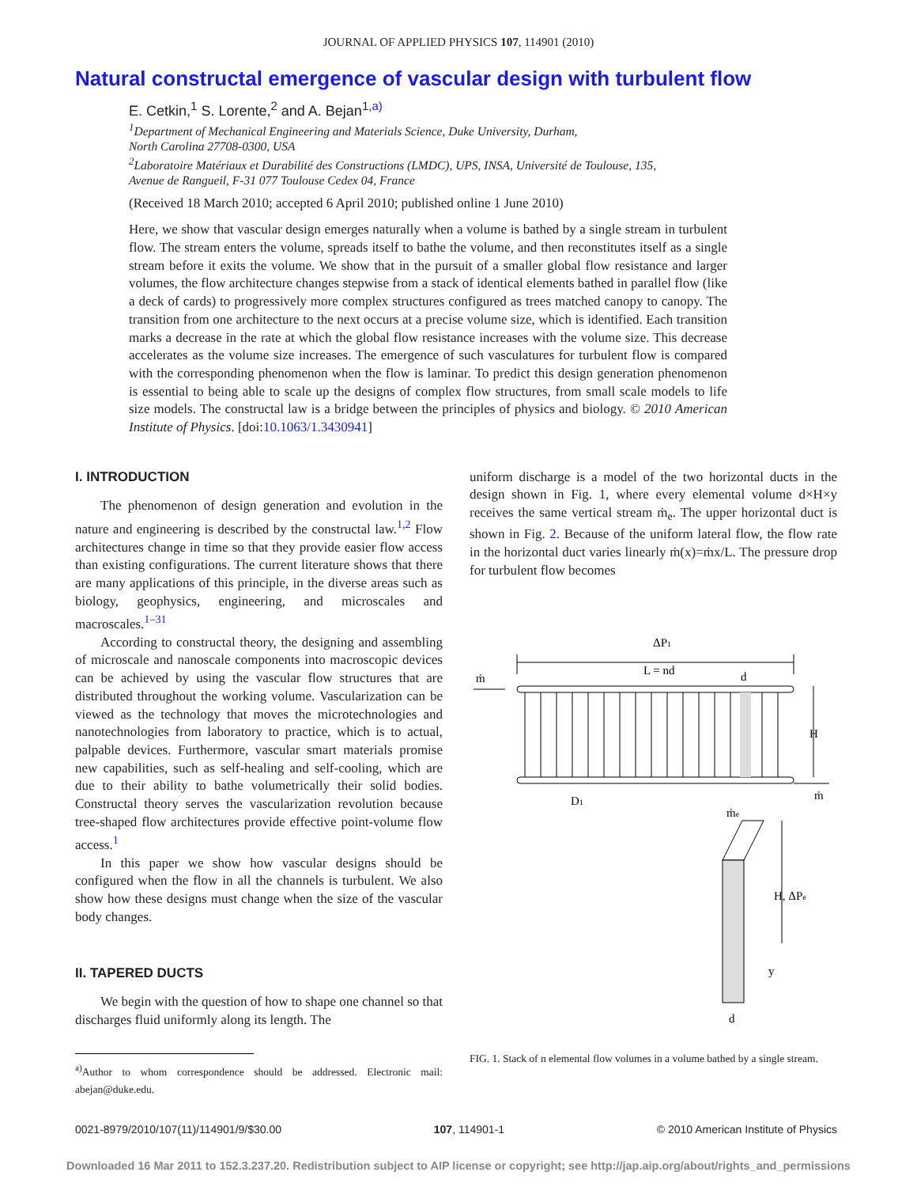JOURNAL OF APPLIED PHYSICS 107, 114901 (2010)
Natural constructal emergence of vascular design with turbulent flow
E. Cetkin,<sup>1</sup> S. Lorente,<sup>2</sup> and A. Bejan<sup>1,a)</sup>
<sup>1</sup> Department of Mechanical Engineering and Materials Science, Duke University, Durham,
North Carolina 27708-0300, USA
<sup>2</sup> Laboratoire Matériaux et Durabilité des Constructions (LMDC), UPS, INSA, Université de Toulouse, 135,
Avenue de Rangueil, F-31 077 Toulouse Cedex 04, France
(Received 18 March 2010; accepted 6 April 2010; published online 1 June 2010)
Here, we show that vascular design emerges naturally when a volume is bathed by a single stream in turbulent flow. The stream enters the volume, spreads itself to bathe the volume, and then reconstitutes itself as a single stream before it exits the volume. We show that in the pursuit of a smaller global flow resistance and larger volumes, the flow architecture changes stepwise from a stack of identical elements bathed in parallel flow (like a deck of cards) to progressively more complex structures configured as trees matched canopy to canopy. The transition from one architecture to the next occurs at a precise volume size, which is identified. Each transition marks a decrease in the rate at which the global flow resistance increases with the volume size. This decrease accelerates as the volume size increases. The emergence of such vasculatures for turbulent flow is compared with the corresponding phenomenon when the flow is laminar. To predict this design generation phenomenon is essential to being able to scale up the designs of complex flow structures, from small scale models to life size models. The constructal law is a bridge between the principles of physics and biology. © 2010 American Institute of Physics. [doi:10.1063/1.3430941]
I. INTRODUCTION
The phenomenon of design generation and evolution in the nature and engineering is described by the constructal law.<sup>1,2</sup> Flow architectures change in time so that they provide easier flow access than existing configurations. The current literature shows that there are many applications of this principle, in the diverse areas such as biology, geophysics, engineering, and microscales and macroscales.<sup>1–31</sup>
According to constructal theory, the designing and assembling of microscale and nanoscale components into macroscopic devices can be achieved by using the vascular flow structures that are distributed throughout the working volume. Vascularization can be viewed as the technology that moves the microtechnologies and nanotechnologies from laboratory to practice, which is to actual, palpable devices. Furthermore, vascular smart materials promise new capabilities, such as self-healing and self-cooling, which are due to their ability to bathe volumetrically their solid bodies. Constructal theory serves the vascularization revolution because tree-shaped flow architectures provide effective point-volume flow access.<sup>1</sup>
In this paper we show how vascular designs should be configured when the flow in all the channels is turbulent. We also show how these designs must change when the size of the vascular body changes.
II. TAPERED DUCTS
We begin with the question of how to shape one channel so that discharges fluid uniformly along its length. The
<sup>a)</sup> Author to whom correspondence should be addressed. Electronic mail: abejan@duke.edu.
uniform discharge is a model of the two horizontal ducts in the design shown in Fig. 1, where every elemental volume d×H×y receives the same vertical stream ṁ<sub>e</sub>. The upper horizontal duct is shown in Fig. 2. Because of the uniform lateral flow, the flow rate in the horizontal duct varies linearly ṁ(x)=ṁx/L. The pressure drop for turbulent flow becomes
ΔP1
L = nd
d
ṁ
H
ṁ
D1
ṁe
H, ΔPe
y
d
FIG. 1. Stack of n elemental flow volumes in a volume bathed by a single stream.
0021-8979/2010/107(11)/114901/9/$30.00 107, 114901-1 © 2010 American Institute of Physics
Downloaded 16 Mar 2011 to 152.3.237.20. Redistribution subject to AIP license or copyright; see http://jap.aip.org/about/rights_and_permissions